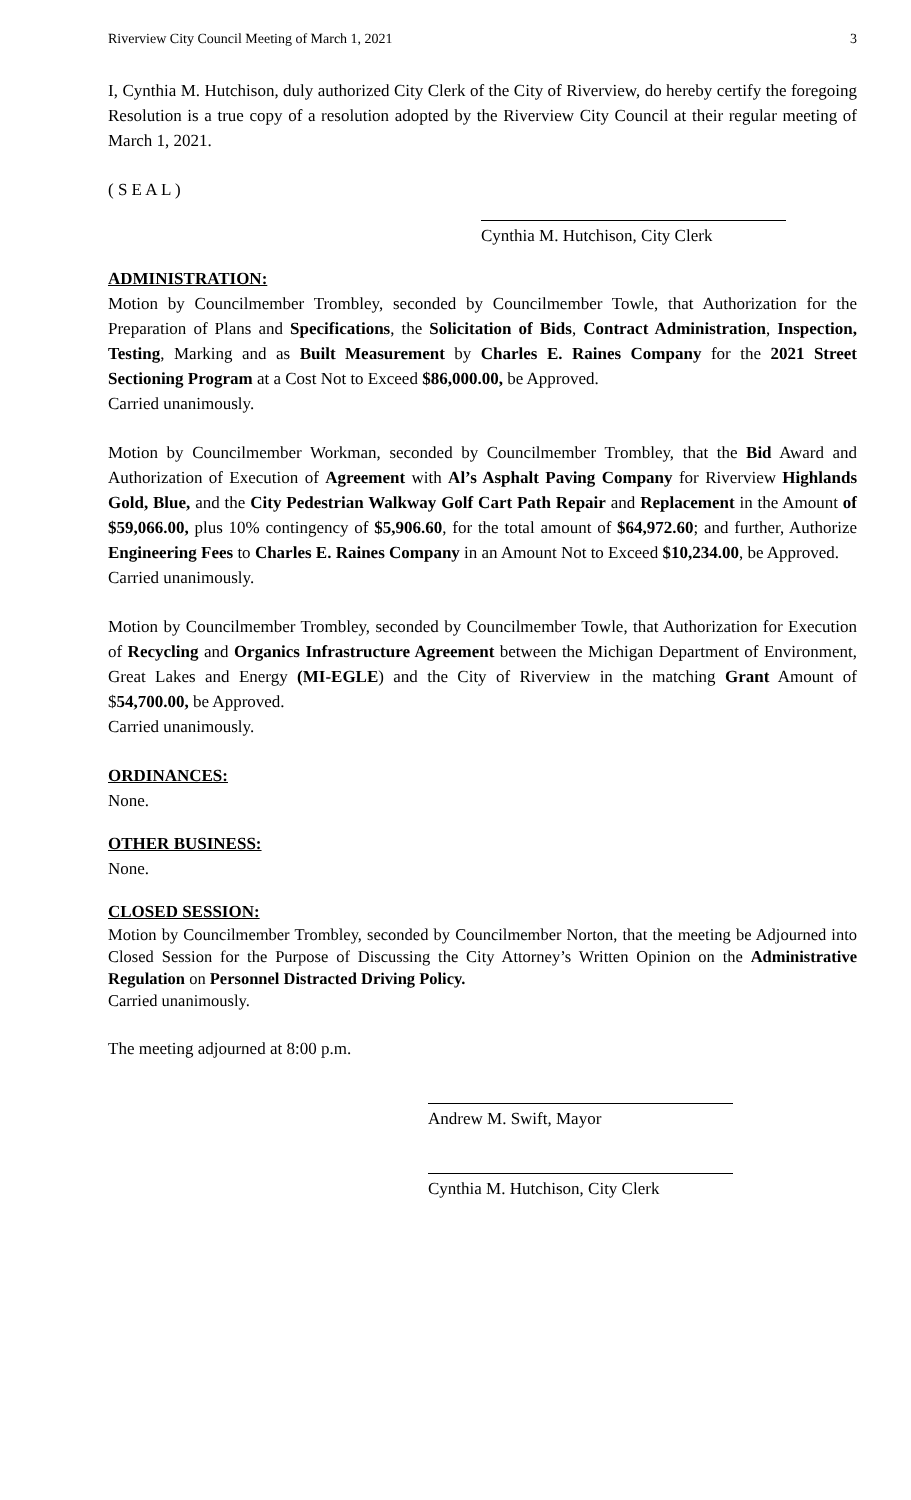Riverview City Council Meeting of March 1, 2021 3
I, Cynthia M. Hutchison, duly authorized City Clerk of the City of Riverview, do hereby certify the foregoing Resolution is a true copy of a resolution adopted by the Riverview City Council at their regular meeting of March 1, 2021.
( S E A L )
Cynthia M. Hutchison, City Clerk
ADMINISTRATION:
Motion by Councilmember Trombley, seconded by Councilmember Towle, that Authorization for the Preparation of Plans and Specifications, the Solicitation of Bids, Contract Administration, Inspection, Testing, Marking and as Built Measurement by Charles E. Raines Company for the 2021 Street Sectioning Program at a Cost Not to Exceed $86,000.00, be Approved.
Carried unanimously.
Motion by Councilmember Workman, seconded by Councilmember Trombley, that the Bid Award and Authorization of Execution of Agreement with Al’s Asphalt Paving Company for Riverview Highlands Gold, Blue, and the City Pedestrian Walkway Golf Cart Path Repair and Replacement in the Amount of $59,066.00, plus 10% contingency of $5,906.60, for the total amount of $64,972.60; and further, Authorize Engineering Fees to Charles E. Raines Company in an Amount Not to Exceed $10,234.00, be Approved.
Carried unanimously.
Motion by Councilmember Trombley, seconded by Councilmember Towle, that Authorization for Execution of Recycling and Organics Infrastructure Agreement between the Michigan Department of Environment, Great Lakes and Energy (MI-EGLE) and the City of Riverview in the matching Grant Amount of $54,700.00, be Approved.
Carried unanimously.
ORDINANCES:
None.
OTHER BUSINESS:
None.
CLOSED SESSION:
Motion by Councilmember Trombley, seconded by Councilmember Norton, that the meeting be Adjourned into Closed Session for the Purpose of Discussing the City Attorney’s Written Opinion on the Administrative Regulation on Personnel Distracted Driving Policy.
Carried unanimously.
The meeting adjourned at 8:00 p.m.
Andrew M. Swift, Mayor
Cynthia M. Hutchison, City Clerk